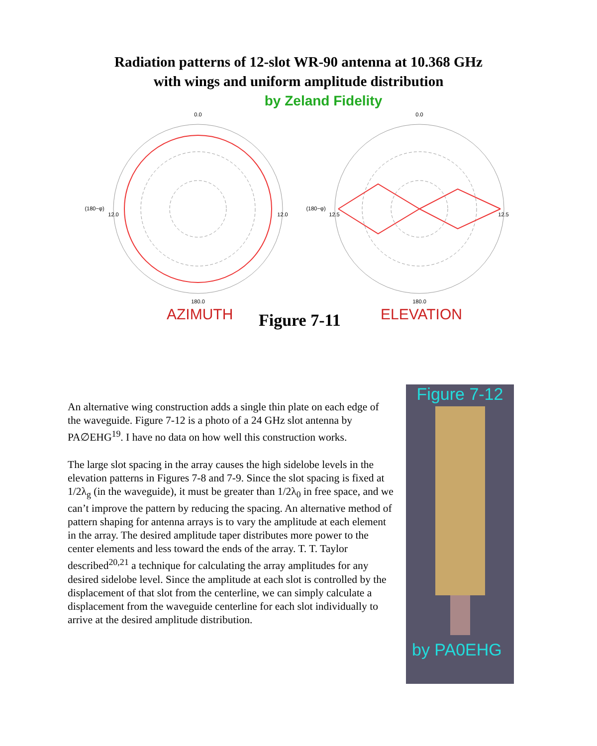Radiation patterns of 12-slot WR-90 antenna at 10.368 GHz
with wings and uniform amplitude distribution
by Zeland Fidelity
0.0
180.0
0.0
180.0
(180−φ)
(180−φ)
12.0
12.0
12.5
12.5
AZIMUTH Figure 7-11 ELEVATION
An alternative wing construction adds a single thin plate on each edge of the waveguide. Figure 7-12 is a photo of a 24 GHz slot antenna by PA∅EHG<sup>19</sup>. I have no data on how well this construction works.
The large slot spacing in the array causes the high sidelobe levels in the elevation patterns in Figures 7-8 and 7-9. Since the slot spacing is fixed at 1/2λ<sub>g</sub> (in the waveguide), it must be greater than 1/2λ<sub>0</sub> in free space, and we can’t improve the pattern by reducing the spacing. An alternative method of pattern shaping for antenna arrays is to vary the amplitude at each element in the array. The desired amplitude taper distributes more power to the center elements and less toward the ends of the array. T. T. Taylor described<sup>20,21</sup> a technique for calculating the array amplitudes for any desired sidelobe level. Since the amplitude at each slot is controlled by the displacement of that slot from the centerline, we can simply calculate a displacement from the waveguide centerline for each slot individually to arrive at the desired amplitude distribution.
Figure 7-12
by PA0EHG